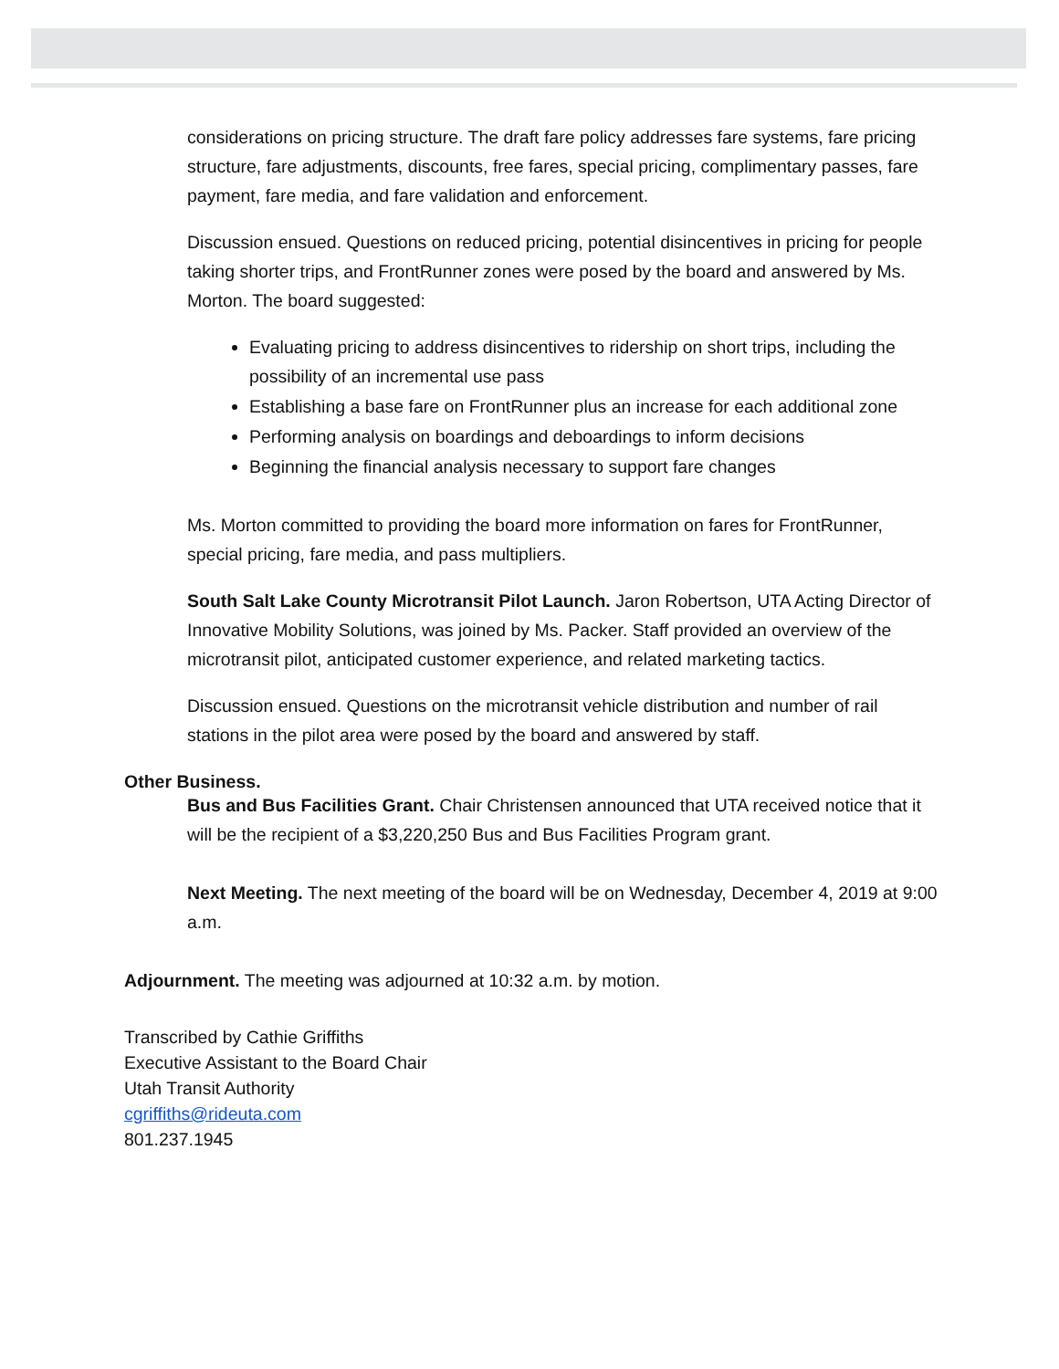considerations on pricing structure. The draft fare policy addresses fare systems, fare pricing structure, fare adjustments, discounts, free fares, special pricing, complimentary passes, fare payment, fare media, and fare validation and enforcement.
Discussion ensued. Questions on reduced pricing, potential disincentives in pricing for people taking shorter trips, and FrontRunner zones were posed by the board and answered by Ms. Morton. The board suggested:
Evaluating pricing to address disincentives to ridership on short trips, including the possibility of an incremental use pass
Establishing a base fare on FrontRunner plus an increase for each additional zone
Performing analysis on boardings and deboardings to inform decisions
Beginning the financial analysis necessary to support fare changes
Ms. Morton committed to providing the board more information on fares for FrontRunner, special pricing, fare media, and pass multipliers.
South Salt Lake County Microtransit Pilot Launch. Jaron Robertson, UTA Acting Director of Innovative Mobility Solutions, was joined by Ms. Packer. Staff provided an overview of the microtransit pilot, anticipated customer experience, and related marketing tactics.
Discussion ensued. Questions on the microtransit vehicle distribution and number of rail stations in the pilot area were posed by the board and answered by staff.
Other Business.
Bus and Bus Facilities Grant. Chair Christensen announced that UTA received notice that it will be the recipient of a $3,220,250 Bus and Bus Facilities Program grant.
Next Meeting. The next meeting of the board will be on Wednesday, December 4, 2019 at 9:00 a.m.
Adjournment. The meeting was adjourned at 10:32 a.m. by motion.
Transcribed by Cathie Griffiths
Executive Assistant to the Board Chair
Utah Transit Authority
cgriffiths@rideuta.com
801.237.1945